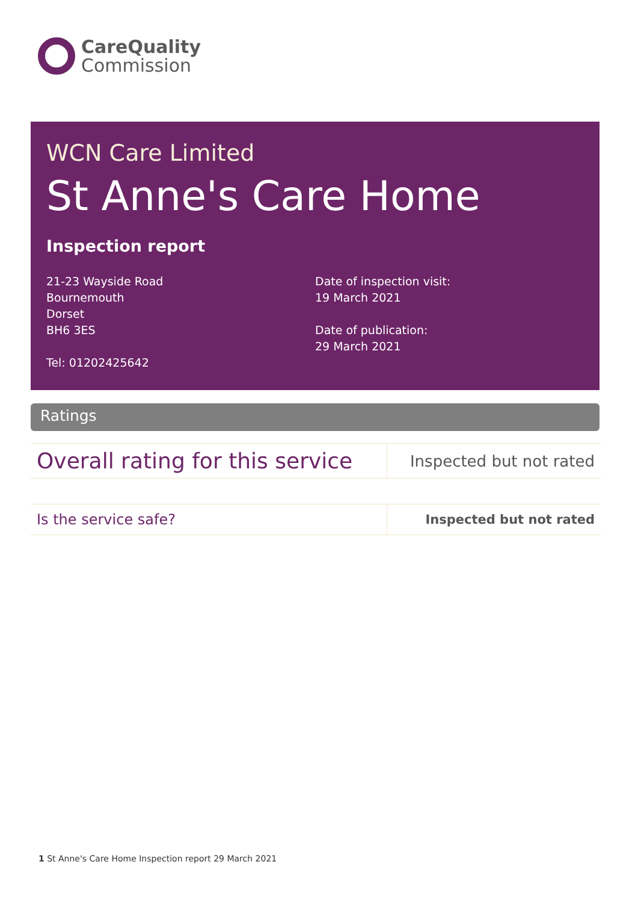CareQuality
Commission
WCN Care Limited
St Anne's Care Home
Inspection report
21-23 Wayside Road
Bournemouth
Dorset
BH6 3ES
Tel: 01202425642
Date of inspection visit:
19 March 2021
Date of publication:
29 March 2021
Ratings
| Overall rating for this service | Inspected but not rated |
| Is the service safe? | Inspected but not rated |
1 St Anne's Care Home Inspection report 29 March 2021